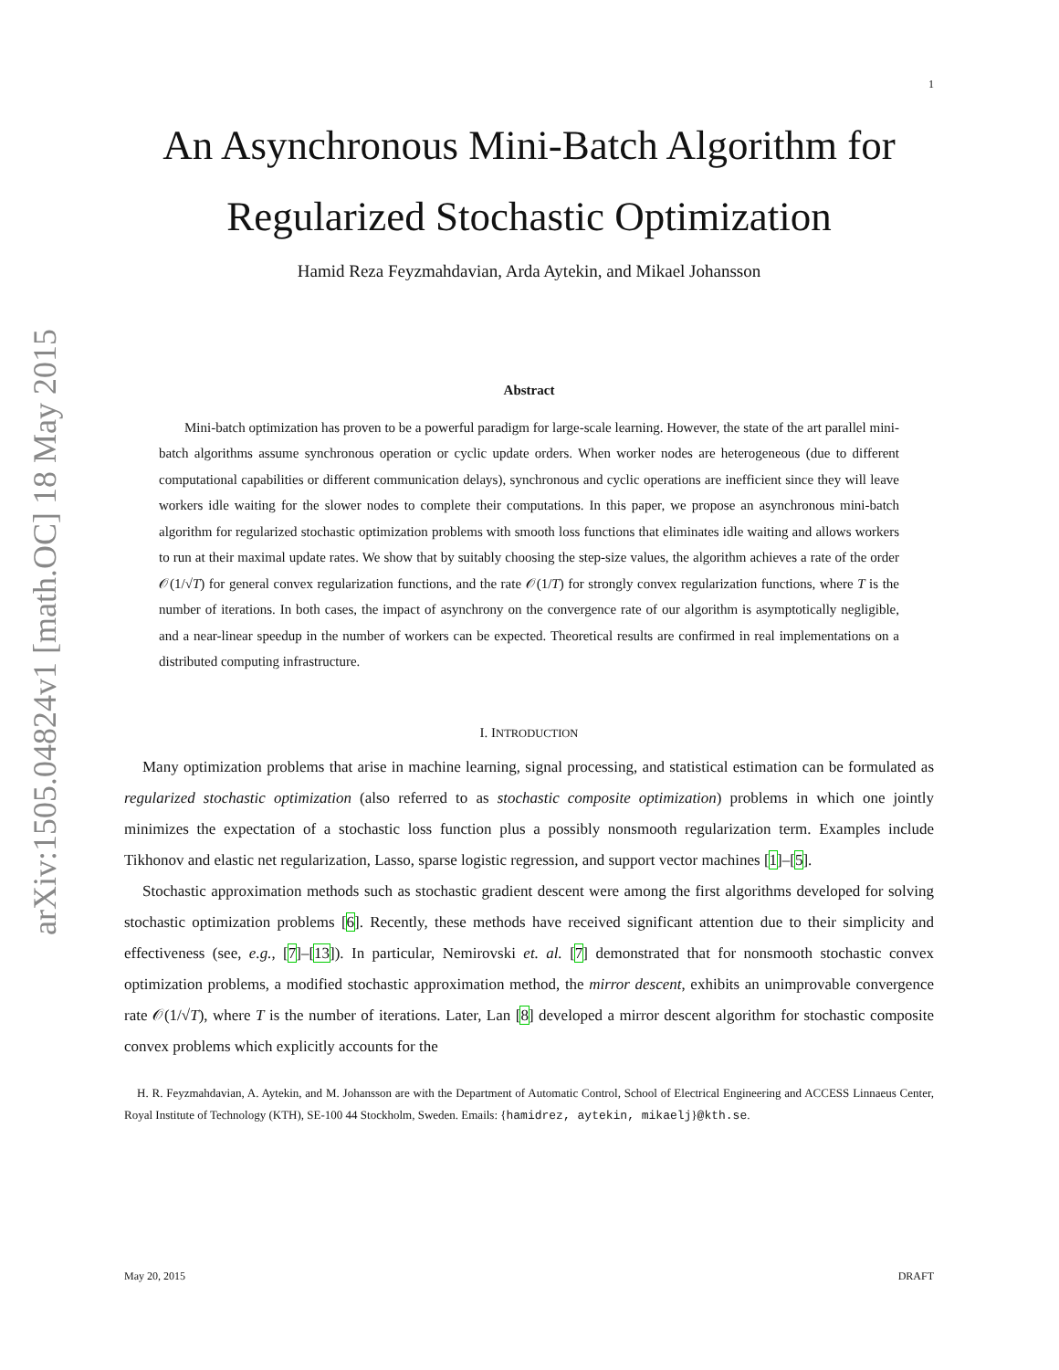arXiv:1505.04824v1 [math.OC] 18 May 2015
1
An Asynchronous Mini-Batch Algorithm for
Regularized Stochastic Optimization
Hamid Reza Feyzmahdavian, Arda Aytekin, and Mikael Johansson
Abstract
Mini-batch optimization has proven to be a powerful paradigm for large-scale learning. However, the state of the art parallel mini-batch algorithms assume synchronous operation or cyclic update orders. When worker nodes are heterogeneous (due to different computational capabilities or different communication delays), synchronous and cyclic operations are inefficient since they will leave workers idle waiting for the slower nodes to complete their computations. In this paper, we propose an asynchronous mini-batch algorithm for regularized stochastic optimization problems with smooth loss functions that eliminates idle waiting and allows workers to run at their maximal update rates. We show that by suitably choosing the step-size values, the algorithm achieves a rate of the order 𝒪(1/√T) for general convex regularization functions, and the rate 𝒪(1/T) for strongly convex regularization functions, where T is the number of iterations. In both cases, the impact of asynchrony on the convergence rate of our algorithm is asymptotically negligible, and a near-linear speedup in the number of workers can be expected. Theoretical results are confirmed in real implementations on a distributed computing infrastructure.
I. INTRODUCTION
Many optimization problems that arise in machine learning, signal processing, and statistical estimation can be formulated as regularized stochastic optimization (also referred to as stochastic composite optimization) problems in which one jointly minimizes the expectation of a stochastic loss function plus a possibly nonsmooth regularization term. Examples include Tikhonov and elastic net regularization, Lasso, sparse logistic regression, and support vector machines [1]–[5].
Stochastic approximation methods such as stochastic gradient descent were among the first algorithms developed for solving stochastic optimization problems [6]. Recently, these methods have received significant attention due to their simplicity and effectiveness (see, e.g., [7]–[13]). In particular, Nemirovski et. al. [7] demonstrated that for nonsmooth stochastic convex optimization problems, a modified stochastic approximation method, the mirror descent, exhibits an unimprovable convergence rate 𝒪(1/√T), where T is the number of iterations. Later, Lan [8] developed a mirror descent algorithm for stochastic composite convex problems which explicitly accounts for the
H. R. Feyzmahdavian, A. Aytekin, and M. Johansson are with the Department of Automatic Control, School of Electrical Engineering and ACCESS Linnaeus Center, Royal Institute of Technology (KTH), SE-100 44 Stockholm, Sweden. Emails: {hamidrez, aytekin, mikaelj}@kth.se.
May 20, 2015 DRAFT